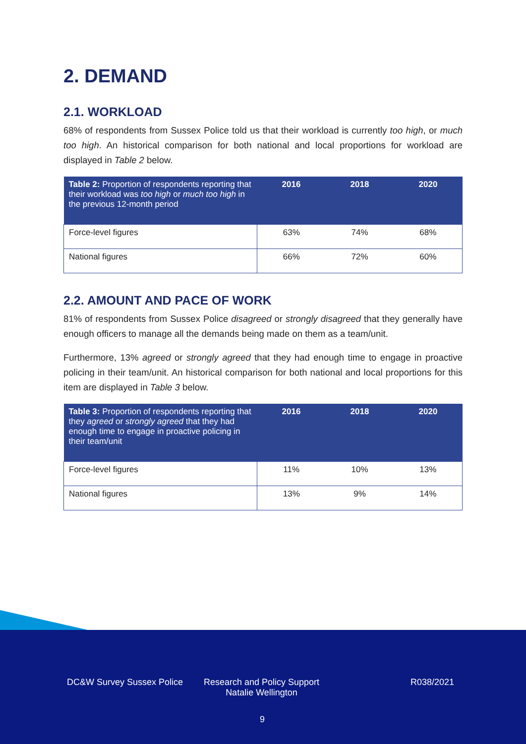2. DEMAND
2.1. WORKLOAD
68% of respondents from Sussex Police told us that their workload is currently too high, or much too high. An historical comparison for both national and local proportions for workload are displayed in Table 2 below.
| Table 2: Proportion of respondents reporting that their workload was too high or much too high in the previous 12-month period | 2016 | 2018 | 2020 |
| --- | --- | --- | --- |
| Force-level figures | 63% | 74% | 68% |
| National figures | 66% | 72% | 60% |
2.2. AMOUNT AND PACE OF WORK
81% of respondents from Sussex Police disagreed or strongly disagreed that they generally have enough officers to manage all the demands being made on them as a team/unit.
Furthermore, 13% agreed or strongly agreed that they had enough time to engage in proactive policing in their team/unit. An historical comparison for both national and local proportions for this item are displayed in Table 3 below.
| Table 3: Proportion of respondents reporting that they agreed or strongly agreed that they had enough time to engage in proactive policing in their team/unit | 2016 | 2018 | 2020 |
| --- | --- | --- | --- |
| Force-level figures | 11% | 10% | 13% |
| National figures | 13% | 9% | 14% |
DC&W Survey Sussex Police
Research and Policy Support
Natalie Wellington
R038/2021
9